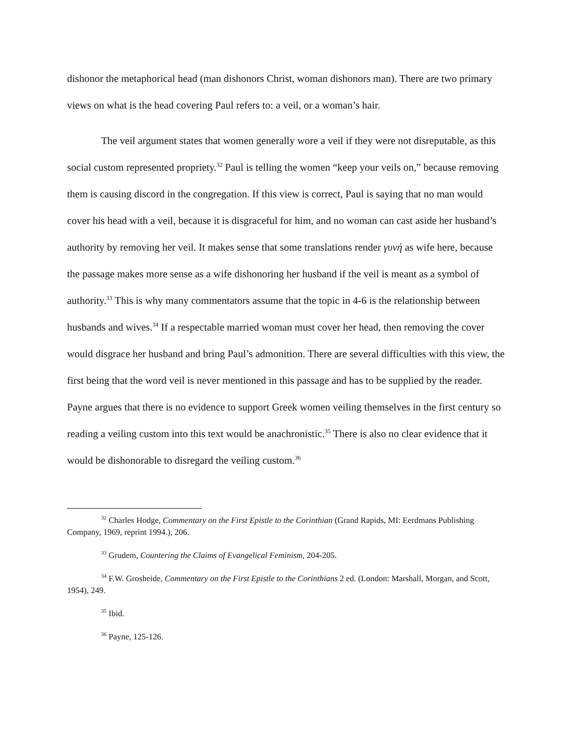dishonor the metaphorical head (man dishonors Christ, woman dishonors man). There are two primary views on what is the head covering Paul refers to: a veil, or a woman’s hair.
The veil argument states that women generally wore a veil if they were not disreputable, as this social custom represented propriety.<sup>32</sup> Paul is telling the women “keep your veils on,” because removing them is causing discord in the congregation. If this view is correct, Paul is saying that no man would cover his head with a veil, because it is disgraceful for him, and no woman can cast aside her husband’s authority by removing her veil. It makes sense that some translations render γυνή as wife here, because the passage makes more sense as a wife dishonoring her husband if the veil is meant as a symbol of authority.<sup>33</sup> This is why many commentators assume that the topic in 4-6 is the relationship between husbands and wives.<sup>34</sup> If a respectable married woman must cover her head, then removing the cover would disgrace her husband and bring Paul’s admonition. There are several difficulties with this view, the first being that the word veil is never mentioned in this passage and has to be supplied by the reader. Payne argues that there is no evidence to support Greek women veiling themselves in the first century so reading a veiling custom into this text would be anachronistic.<sup>35</sup> There is also no clear evidence that it would be dishonorable to disregard the veiling custom.<sup>36</sup>
<sup>32</sup> Charles Hodge, Commentary on the First Epistle to the Corinthian (Grand Rapids, MI: Eerdmans Publishing Company, 1969, reprint 1994.), 206.
<sup>33</sup> Grudem, Countering the Claims of Evangelical Feminism, 204-205.
<sup>34</sup> F.W. Grosheide, Commentary on the First Epistle to the Corinthians 2 ed. (London: Marshall, Morgan, and Scott, 1954), 249.
<sup>35</sup> Ibid.
<sup>36</sup> Payne, 125-126.